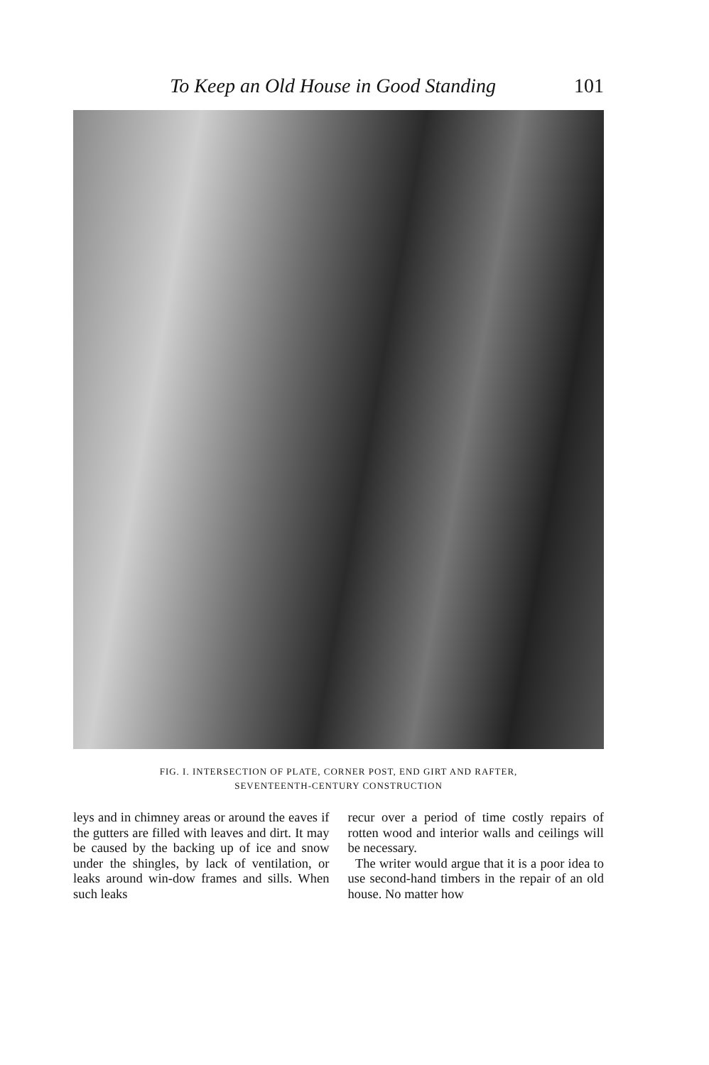To Keep an Old House in Good Standing 101
FIG. I. INTERSECTION OF PLATE, CORNER POST, END GIRT AND RAFTER,
SEVENTEENTH-CENTURY CONSTRUCTION
leys and in chimney areas or around the eaves if the gutters are filled with leaves and dirt. It may be caused by the backing up of ice and snow under the shingles, by lack of ventilation, or leaks around win-dow frames and sills. When such leaks
recur over a period of time costly repairs of rotten wood and interior walls and ceilings will be necessary.
The writer would argue that it is a poor idea to use second-hand timbers in the repair of an old house. No matter how